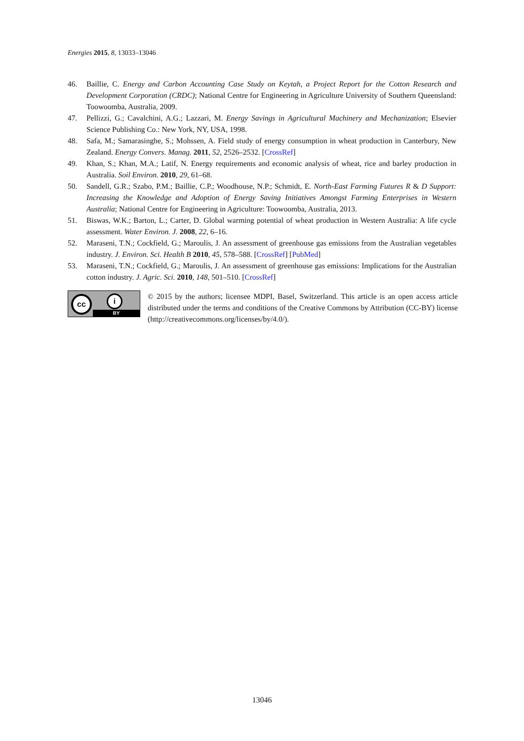Energies 2015, 8, 13033–13046
46. Baillie, C. Energy and Carbon Accounting Case Study on Keytah, a Project Report for the Cotton Research and Development Corporation (CRDC); National Centre for Engineering in Agriculture University of Southern Queensland: Toowoomba, Australia, 2009.
47. Pellizzi, G.; Cavalchini, A.G.; Lazzari, M. Energy Savings in Agricultural Machinery and Mechanization; Elsevier Science Publishing Co.: New York, NY, USA, 1998.
48. Safa, M.; Samarasinghe, S.; Mohssen, A. Field study of energy consumption in wheat production in Canterbury, New Zealand. Energy Convers. Manag. 2011, 52, 2526–2532. [CrossRef]
49. Khan, S.; Khan, M.A.; Latif, N. Energy requirements and economic analysis of wheat, rice and barley production in Australia. Soil Environ. 2010, 29, 61–68.
50. Sandell, G.R.; Szabo, P.M.; Baillie, C.P.; Woodhouse, N.P.; Schmidt, E. North-East Farming Futures R & D Support: Increasing the Knowledge and Adoption of Energy Saving Initiatives Amongst Farming Enterprises in Western Australia; National Centre for Engineering in Agriculture: Toowoomba, Australia, 2013.
51. Biswas, W.K.; Barton, L.; Carter, D. Global warming potential of wheat production in Western Australia: A life cycle assessment. Water Environ. J. 2008, 22, 6–16.
52. Maraseni, T.N.; Cockfield, G.; Maroulis, J. An assessment of greenhouse gas emissions from the Australian vegetables industry. J. Environ. Sci. Health B 2010, 45, 578–588. [CrossRef] [PubMed]
53. Maraseni, T.N.; Cockfield, G.; Maroulis, J. An assessment of greenhouse gas emissions: Implications for the Australian cotton industry. J. Agric. Sci. 2010, 148, 501–510. [CrossRef]
cc i
BY
© 2015 by the authors; licensee MDPI, Basel, Switzerland. This article is an open access article distributed under the terms and conditions of the Creative Commons by Attribution (CC-BY) license (http://creativecommons.org/licenses/by/4.0/).
13046